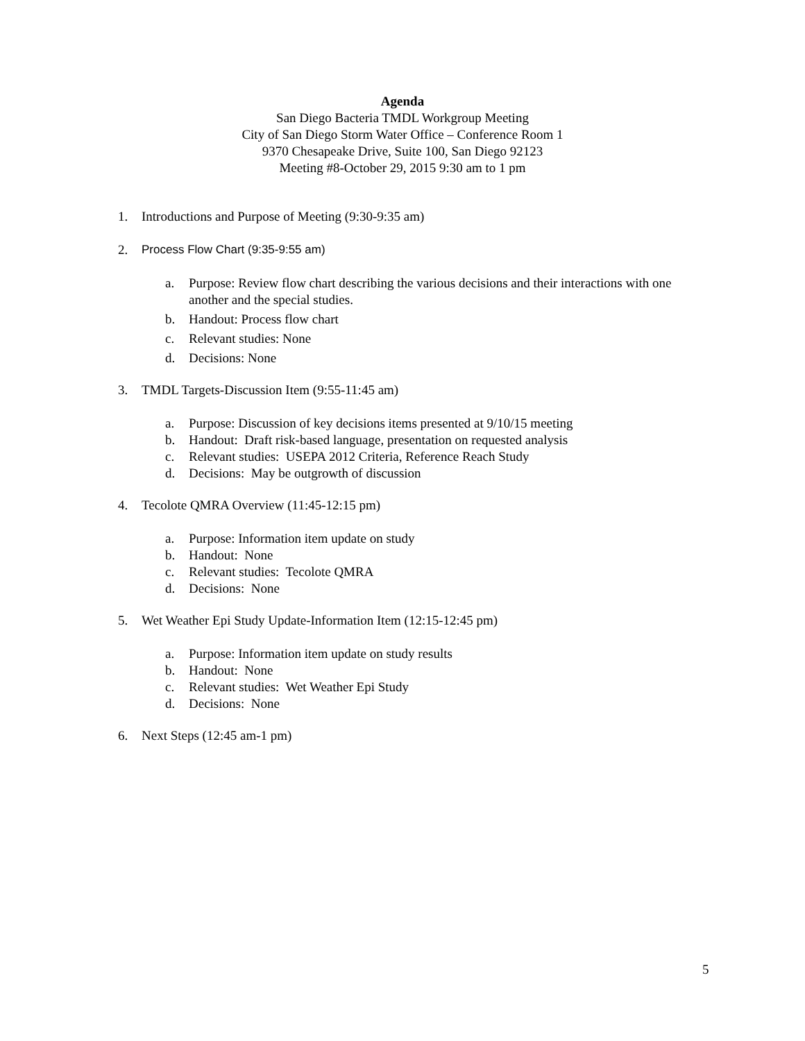Agenda
San Diego Bacteria TMDL Workgroup Meeting
City of San Diego Storm Water Office – Conference Room 1
9370 Chesapeake Drive, Suite 100, San Diego 92123
Meeting #8-October 29, 2015 9:30 am to 1 pm
1. Introductions and Purpose of Meeting (9:30-9:35 am)
2. Process Flow Chart (9:35-9:55 am)
a. Purpose: Review flow chart describing the various decisions and their interactions with one another and the special studies.
b. Handout: Process flow chart
c. Relevant studies: None
d. Decisions: None
3. TMDL Targets-Discussion Item (9:55-11:45 am)
a. Purpose: Discussion of key decisions items presented at 9/10/15 meeting
b. Handout: Draft risk-based language, presentation on requested analysis
c. Relevant studies: USEPA 2012 Criteria, Reference Reach Study
d. Decisions: May be outgrowth of discussion
4. Tecolote QMRA Overview (11:45-12:15 pm)
a. Purpose: Information item update on study
b. Handout: None
c. Relevant studies: Tecolote QMRA
d. Decisions: None
5. Wet Weather Epi Study Update-Information Item (12:15-12:45 pm)
a. Purpose: Information item update on study results
b. Handout: None
c. Relevant studies: Wet Weather Epi Study
d. Decisions: None
6. Next Steps (12:45 am-1 pm)
5